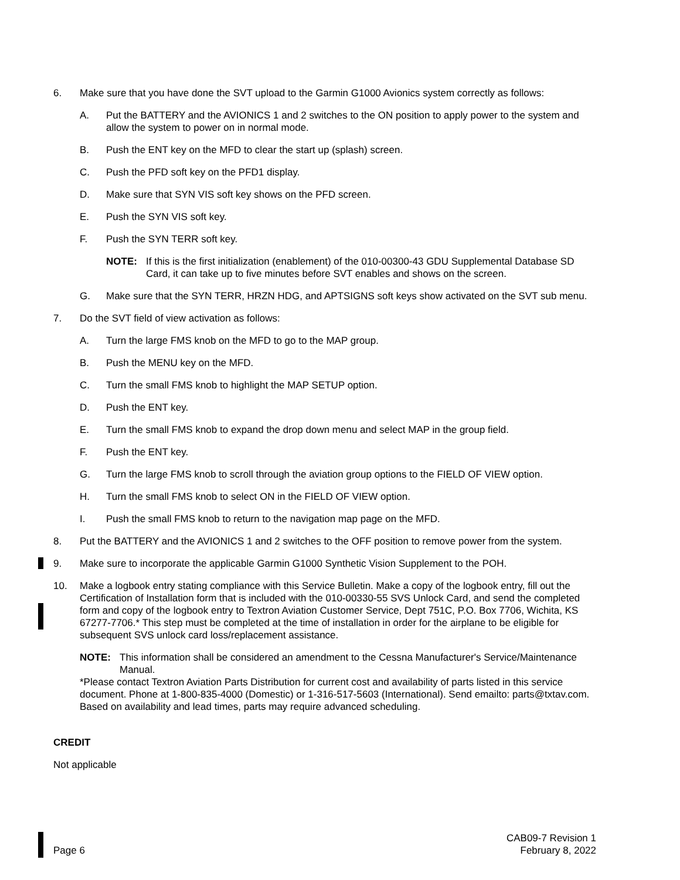6. Make sure that you have done the SVT upload to the Garmin G1000 Avionics system correctly as follows:
A. Put the BATTERY and the AVIONICS 1 and 2 switches to the ON position to apply power to the system and allow the system to power on in normal mode.
B. Push the ENT key on the MFD to clear the start up (splash) screen.
C. Push the PFD soft key on the PFD1 display.
D. Make sure that SYN VIS soft key shows on the PFD screen.
E. Push the SYN VIS soft key.
F. Push the SYN TERR soft key.
NOTE: If this is the first initialization (enablement) of the 010-00300-43 GDU Supplemental Database SD Card, it can take up to five minutes before SVT enables and shows on the screen.
G. Make sure that the SYN TERR, HRZN HDG, and APTSIGNS soft keys show activated on the SVT sub menu.
7. Do the SVT field of view activation as follows:
A. Turn the large FMS knob on the MFD to go to the MAP group.
B. Push the MENU key on the MFD.
C. Turn the small FMS knob to highlight the MAP SETUP option.
D. Push the ENT key.
E. Turn the small FMS knob to expand the drop down menu and select MAP in the group field.
F. Push the ENT key.
G. Turn the large FMS knob to scroll through the aviation group options to the FIELD OF VIEW option.
H. Turn the small FMS knob to select ON in the FIELD OF VIEW option.
I. Push the small FMS knob to return to the navigation map page on the MFD.
8. Put the BATTERY and the AVIONICS 1 and 2 switches to the OFF position to remove power from the system.
9. Make sure to incorporate the applicable Garmin G1000 Synthetic Vision Supplement to the POH.
10. Make a logbook entry stating compliance with this Service Bulletin. Make a copy of the logbook entry, fill out the Certification of Installation form that is included with the 010-00330-55 SVS Unlock Card, and send the completed form and copy of the logbook entry to Textron Aviation Customer Service, Dept 751C, P.O. Box 7706, Wichita, KS 67277-7706.* This step must be completed at the time of installation in order for the airplane to be eligible for subsequent SVS unlock card loss/replacement assistance.
NOTE: This information shall be considered an amendment to the Cessna Manufacturer's Service/Maintenance Manual.
*Please contact Textron Aviation Parts Distribution for current cost and availability of parts listed in this service document. Phone at 1-800-835-4000 (Domestic) or 1-316-517-5603 (International). Send emailto: parts@txtav.com. Based on availability and lead times, parts may require advanced scheduling.
CREDIT
Not applicable
Page 6
CAB09-7 Revision 1
February 8, 2022